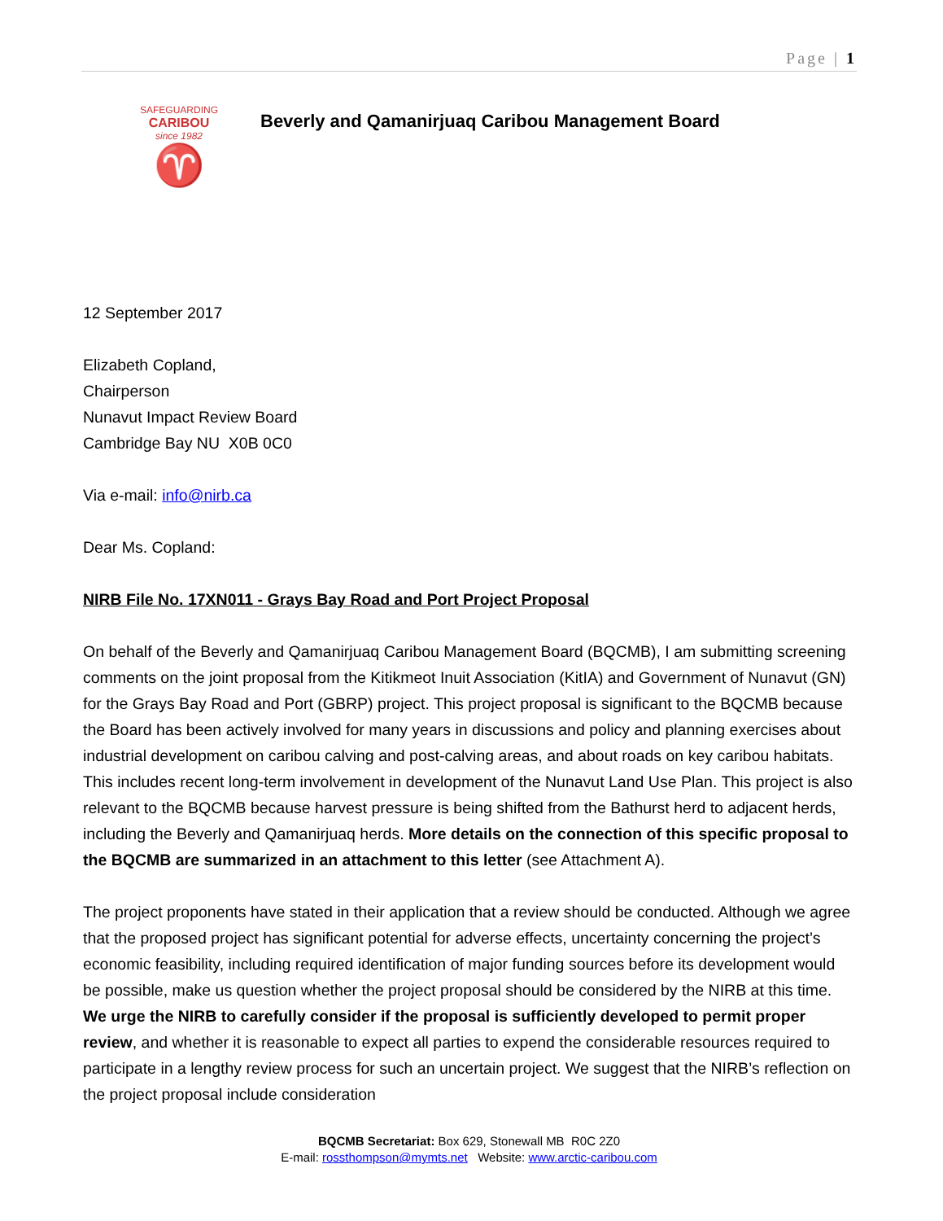Page | 1
SAFEGUARDING
CARIBOU
since 1982
♈
Beverly and Qamanirjuaq Caribou Management Board
12 September 2017
Elizabeth Copland,
Chairperson
Nunavut Impact Review Board
Cambridge Bay NU X0B 0C0
Via e-mail: info@nirb.ca
Dear Ms. Copland:
NIRB File No. 17XN011 - Grays Bay Road and Port Project Proposal
On behalf of the Beverly and Qamanirjuaq Caribou Management Board (BQCMB), I am submitting screening comments on the joint proposal from the Kitikmeot Inuit Association (KitIA) and Government of Nunavut (GN) for the Grays Bay Road and Port (GBRP) project. This project proposal is significant to the BQCMB because the Board has been actively involved for many years in discussions and policy and planning exercises about industrial development on caribou calving and post-calving areas, and about roads on key caribou habitats. This includes recent long-term involvement in development of the Nunavut Land Use Plan. This project is also relevant to the BQCMB because harvest pressure is being shifted from the Bathurst herd to adjacent herds, including the Beverly and Qamanirjuaq herds. More details on the connection of this specific proposal to the BQCMB are summarized in an attachment to this letter (see Attachment A).
The project proponents have stated in their application that a review should be conducted. Although we agree that the proposed project has significant potential for adverse effects, uncertainty concerning the project’s economic feasibility, including required identification of major funding sources before its development would be possible, make us question whether the project proposal should be considered by the NIRB at this time. We urge the NIRB to carefully consider if the proposal is sufficiently developed to permit proper review, and whether it is reasonable to expect all parties to expend the considerable resources required to participate in a lengthy review process for such an uncertain project. We suggest that the NIRB’s reflection on the project proposal include consideration
BQCMB Secretariat: Box 629, Stonewall MB R0C 2Z0
E-mail: rossthompson@mymts.net Website: www.arctic-caribou.com